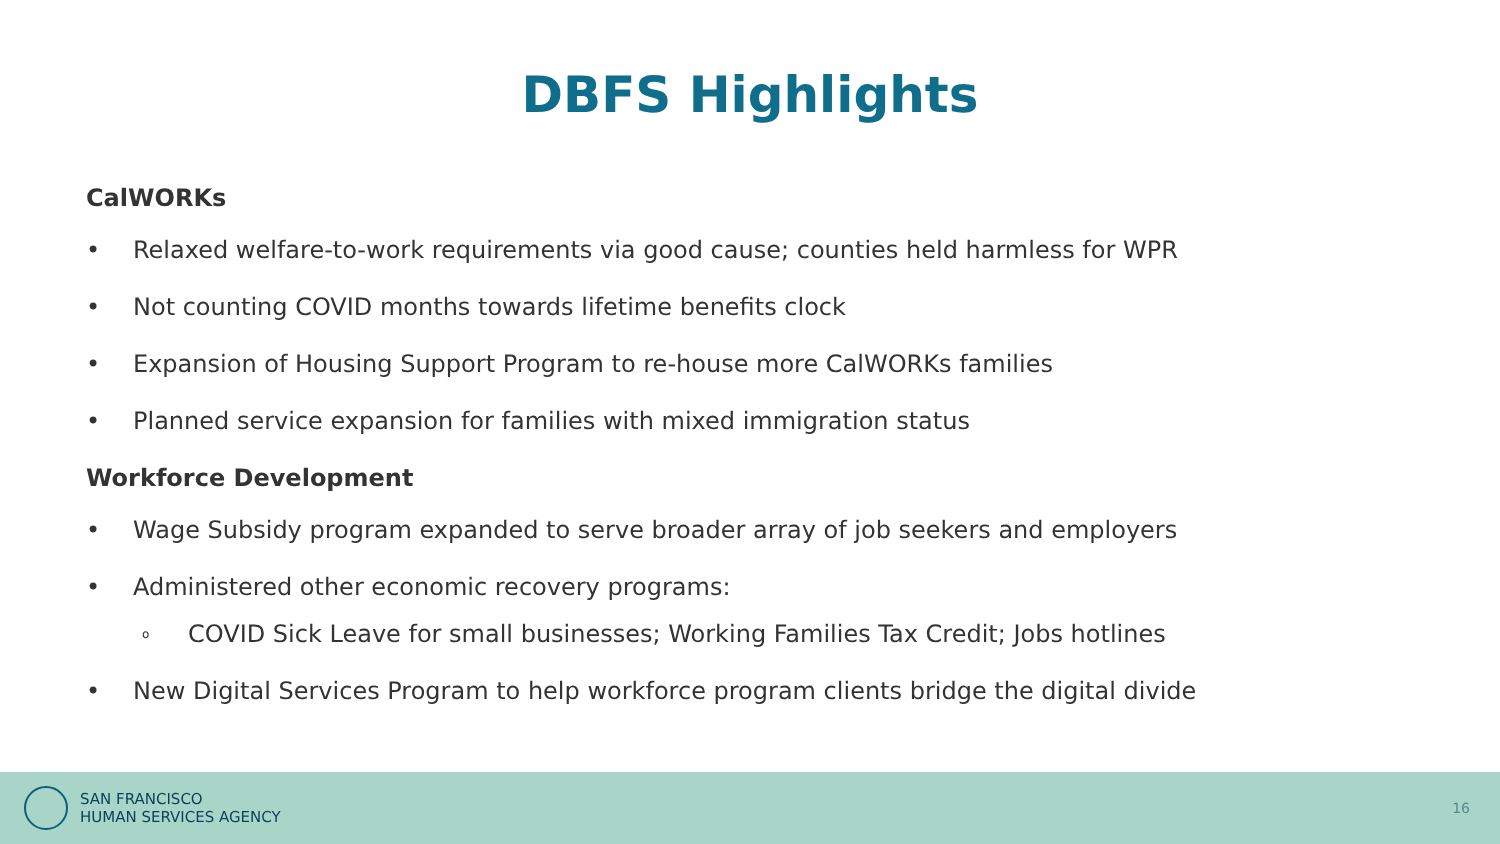DBFS Highlights
CalWORKs
• Relaxed welfare-to-work requirements via good cause; counties held harmless for WPR
• Not counting COVID months towards lifetime benefits clock
• Expansion of Housing Support Program to re-house more CalWORKs families
• Planned service expansion for families with mixed immigration status
Workforce Development
• Wage Subsidy program expanded to serve broader array of job seekers and employers
• Administered other economic recovery programs:
o COVID Sick Leave for small businesses; Working Families Tax Credit; Jobs hotlines
• New Digital Services Program to help workforce program clients bridge the digital divide
SAN FRANCISCO
HUMAN SERVICES AGENCY
16